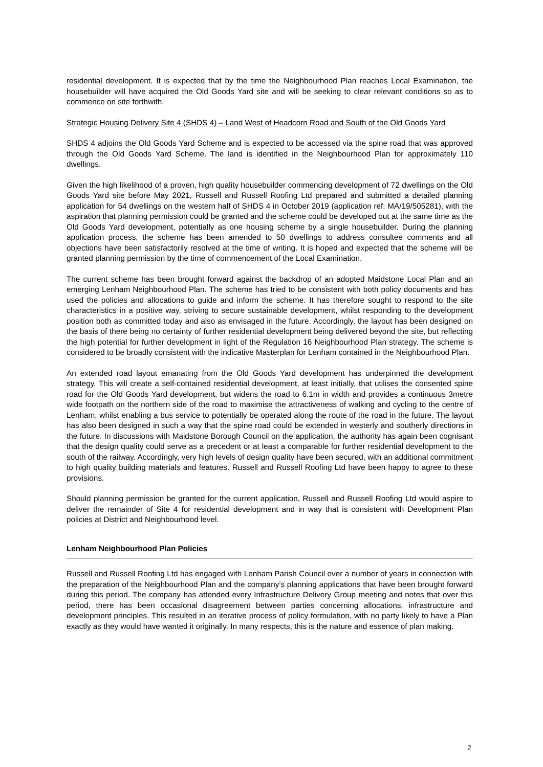residential development. It is expected that by the time the Neighbourhood Plan reaches Local Examination, the housebuilder will have acquired the Old Goods Yard site and will be seeking to clear relevant conditions so as to commence on site forthwith.
Strategic Housing Delivery Site 4 (SHDS 4) – Land West of Headcorn Road and South of the Old Goods Yard
SHDS 4 adjoins the Old Goods Yard Scheme and is expected to be accessed via the spine road that was approved through the Old Goods Yard Scheme. The land is identified in the Neighbourhood Plan for approximately 110 dwellings.
Given the high likelihood of a proven, high quality housebuilder commencing development of 72 dwellings on the Old Goods Yard site before May 2021, Russell and Russell Roofing Ltd prepared and submitted a detailed planning application for 54 dwellings on the western half of SHDS 4 in October 2019 (application ref: MA/19/505281), with the aspiration that planning permission could be granted and the scheme could be developed out at the same time as the Old Goods Yard development, potentially as one housing scheme by a single housebuilder. During the planning application process, the scheme has been amended to 50 dwellings to address consultee comments and all objections have been satisfactorily resolved at the time of writing. It is hoped and expected that the scheme will be granted planning permission by the time of commencement of the Local Examination.
The current scheme has been brought forward against the backdrop of an adopted Maidstone Local Plan and an emerging Lenham Neighbourhood Plan. The scheme has tried to be consistent with both policy documents and has used the policies and allocations to guide and inform the scheme. It has therefore sought to respond to the site characteristics in a positive way, striving to secure sustainable development, whilst responding to the development position both as committed today and also as envisaged in the future. Accordingly, the layout has been designed on the basis of there being no certainty of further residential development being delivered beyond the site, but reflecting the high potential for further development in light of the Regulation 16 Neighbourhood Plan strategy. The scheme is considered to be broadly consistent with the indicative Masterplan for Lenham contained in the Neighbourhood Plan.
An extended road layout emanating from the Old Goods Yard development has underpinned the development strategy. This will create a self-contained residential development, at least initially, that utilises the consented spine road for the Old Goods Yard development, but widens the road to 6.1m in width and provides a continuous 3metre wide footpath on the northern side of the road to maximise the attractiveness of walking and cycling to the centre of Lenham, whilst enabling a bus service to potentially be operated along the route of the road in the future. The layout has also been designed in such a way that the spine road could be extended in westerly and southerly directions in the future. In discussions with Maidstone Borough Council on the application, the authority has again been cognisant that the design quality could serve as a precedent or at least a comparable for further residential development to the south of the railway. Accordingly, very high levels of design quality have been secured, with an additional commitment to high quality building materials and features. Russell and Russell Roofing Ltd have been happy to agree to these provisions.
Should planning permission be granted for the current application, Russell and Russell Roofing Ltd would aspire to deliver the remainder of Site 4 for residential development and in way that is consistent with Development Plan policies at District and Neighbourhood level.
Lenham Neighbourhood Plan Policies
Russell and Russell Roofing Ltd has engaged with Lenham Parish Council over a number of years in connection with the preparation of the Neighbourhood Plan and the company’s planning applications that have been brought forward during this period. The company has attended every Infrastructure Delivery Group meeting and notes that over this period, there has been occasional disagreement between parties concerning allocations, infrastructure and development principles. This resulted in an iterative process of policy formulation, with no party likely to have a Plan exactly as they would have wanted it originally. In many respects, this is the nature and essence of plan making.
2